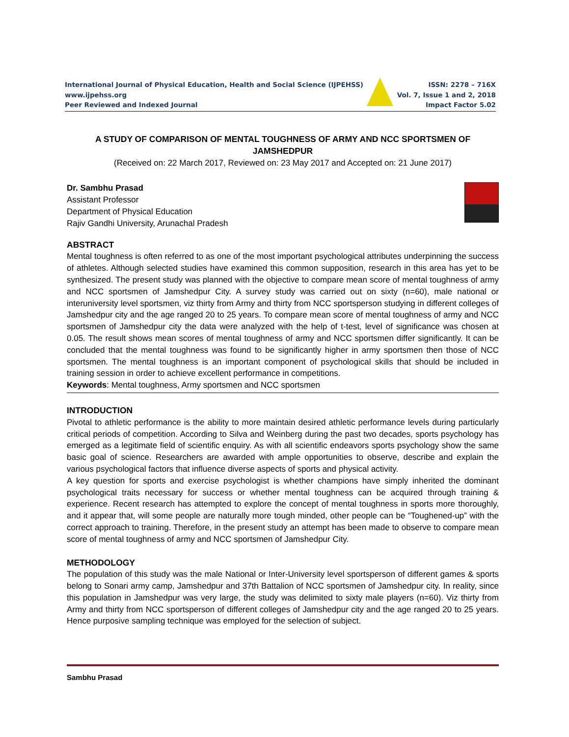International Journal of Physical Education, Health and Social Science (IJPEHSS)
www.ijpehss.org
Peer Reviewed and Indexed Journal
ISSN: 2278 – 716X
Vol. 7, Issue 1 and 2, 2018
Impact Factor 5.02
A STUDY OF COMPARISON OF MENTAL TOUGHNESS OF ARMY AND NCC SPORTSMEN OF JAMSHEDPUR
(Received on: 22 March 2017, Reviewed on: 23 May 2017 and Accepted on: 21 June 2017)
Dr. Sambhu Prasad
Assistant Professor
Department of Physical Education
Rajiv Gandhi University, Arunachal Pradesh
ABSTRACT
Mental toughness is often referred to as one of the most important psychological attributes underpinning the success of athletes. Although selected studies have examined this common supposition, research in this area has yet to be synthesized. The present study was planned with the objective to compare mean score of mental toughness of army and NCC sportsmen of Jamshedpur City. A survey study was carried out on sixty (n=60), male national or interuniversity level sportsmen, viz thirty from Army and thirty from NCC sportsperson studying in different colleges of Jamshedpur city and the age ranged 20 to 25 years. To compare mean score of mental toughness of army and NCC sportsmen of Jamshedpur city the data were analyzed with the help of t-test, level of significance was chosen at 0.05. The result shows mean scores of mental toughness of army and NCC sportsmen differ significantly. It can be concluded that the mental toughness was found to be significantly higher in army sportsmen then those of NCC sportsmen. The mental toughness is an important component of psychological skills that should be included in training session in order to achieve excellent performance in competitions.
Keywords: Mental toughness, Army sportsmen and NCC sportsmen
INTRODUCTION
Pivotal to athletic performance is the ability to more maintain desired athletic performance levels during particularly critical periods of competition. According to Silva and Weinberg during the past two decades, sports psychology has emerged as a legitimate field of scientific enquiry. As with all scientific endeavors sports psychology show the same basic goal of science. Researchers are awarded with ample opportunities to observe, describe and explain the various psychological factors that influence diverse aspects of sports and physical activity.
A key question for sports and exercise psychologist is whether champions have simply inherited the dominant psychological traits necessary for success or whether mental toughness can be acquired through training & experience. Recent research has attempted to explore the concept of mental toughness in sports more thoroughly, and it appear that, will some people are naturally more tough minded, other people can be “Toughened-up” with the correct approach to training. Therefore, in the present study an attempt has been made to observe to compare mean score of mental toughness of army and NCC sportsmen of Jamshedpur City.
METHODOLOGY
The population of this study was the male National or Inter-University level sportsperson of different games & sports belong to Sonari army camp, Jamshedpur and 37th Battalion of NCC sportsmen of Jamshedpur city. In reality, since this population in Jamshedpur was very large, the study was delimited to sixty male players (n=60). Viz thirty from Army and thirty from NCC sportsperson of different colleges of Jamshedpur city and the age ranged 20 to 25 years. Hence purposive sampling technique was employed for the selection of subject.
Sambhu Prasad